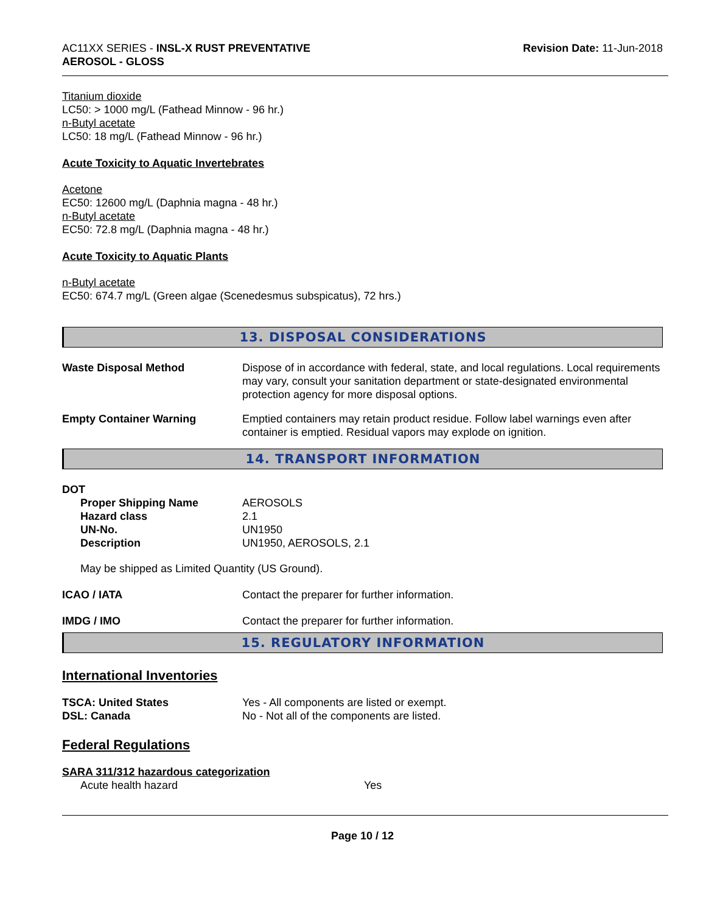AC11XX SERIES - INSL-X RUST PREVENTATIVE
AEROSOL - GLOSS
Revision Date: 11-Jun-2018
Titanium dioxide
LC50: > 1000 mg/L (Fathead Minnow - 96 hr.)
n-Butyl acetate
LC50: 18 mg/L (Fathead Minnow - 96 hr.)
Acute Toxicity to Aquatic Invertebrates
Acetone
EC50: 12600 mg/L (Daphnia magna - 48 hr.)
n-Butyl acetate
EC50: 72.8 mg/L (Daphnia magna - 48 hr.)
Acute Toxicity to Aquatic Plants
n-Butyl acetate
EC50: 674.7 mg/L (Green algae (Scenedesmus subspicatus), 72 hrs.)
13. DISPOSAL CONSIDERATIONS
Waste Disposal Method Dispose of in accordance with federal, state, and local regulations. Local requirements may vary, consult your sanitation department or state-designated environmental protection agency for more disposal options.
Empty Container Warning Emptied containers may retain product residue. Follow label warnings even after container is emptied. Residual vapors may explode on ignition.
14. TRANSPORT INFORMATION
DOT
Proper Shipping Name AEROSOLS
Hazard class 2.1
UN-No. UN1950
Description UN1950, AEROSOLS, 2.1
May be shipped as Limited Quantity (US Ground).
ICAO / IATA Contact the preparer for further information.
IMDG / IMO Contact the preparer for further information.
15. REGULATORY INFORMATION
International Inventories
TSCA: United States Yes - All components are listed or exempt.
DSL: Canada No - Not all of the components are listed.
Federal Regulations
SARA 311/312 hazardous categorization
Acute health hazard Yes
Page 10 / 12